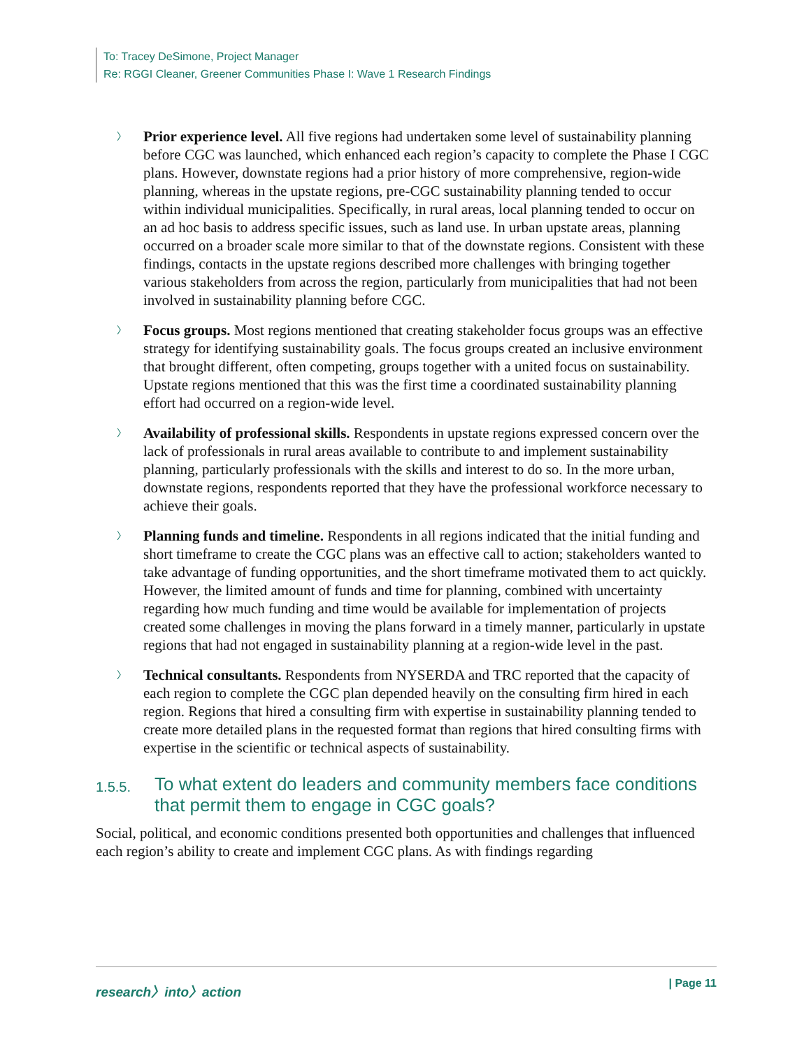To: Tracey DeSimone, Project Manager
Re: RGGI Cleaner, Greener Communities Phase I: Wave 1 Research Findings
〉 Prior experience level. All five regions had undertaken some level of sustainability planning before CGC was launched, which enhanced each region’s capacity to complete the Phase I CGC plans. However, downstate regions had a prior history of more comprehensive, region-wide planning, whereas in the upstate regions, pre-CGC sustainability planning tended to occur within individual municipalities. Specifically, in rural areas, local planning tended to occur on an ad hoc basis to address specific issues, such as land use. In urban upstate areas, planning occurred on a broader scale more similar to that of the downstate regions. Consistent with these findings, contacts in the upstate regions described more challenges with bringing together various stakeholders from across the region, particularly from municipalities that had not been involved in sustainability planning before CGC.
〉 Focus groups. Most regions mentioned that creating stakeholder focus groups was an effective strategy for identifying sustainability goals. The focus groups created an inclusive environment that brought different, often competing, groups together with a united focus on sustainability. Upstate regions mentioned that this was the first time a coordinated sustainability planning effort had occurred on a region-wide level.
〉 Availability of professional skills. Respondents in upstate regions expressed concern over the lack of professionals in rural areas available to contribute to and implement sustainability planning, particularly professionals with the skills and interest to do so. In the more urban, downstate regions, respondents reported that they have the professional workforce necessary to achieve their goals.
〉 Planning funds and timeline. Respondents in all regions indicated that the initial funding and short timeframe to create the CGC plans was an effective call to action; stakeholders wanted to take advantage of funding opportunities, and the short timeframe motivated them to act quickly. However, the limited amount of funds and time for planning, combined with uncertainty regarding how much funding and time would be available for implementation of projects created some challenges in moving the plans forward in a timely manner, particularly in upstate regions that had not engaged in sustainability planning at a region-wide level in the past.
〉 Technical consultants. Respondents from NYSERDA and TRC reported that the capacity of each region to complete the CGC plan depended heavily on the consulting firm hired in each region. Regions that hired a consulting firm with expertise in sustainability planning tended to create more detailed plans in the requested format than regions that hired consulting firms with expertise in the scientific or technical aspects of sustainability.
1.5.5. To what extent do leaders and community members face conditions that permit them to engage in CGC goals?
Social, political, and economic conditions presented both opportunities and challenges that influenced each region’s ability to create and implement CGC plans. As with findings regarding
research〉into〉action | Page 11